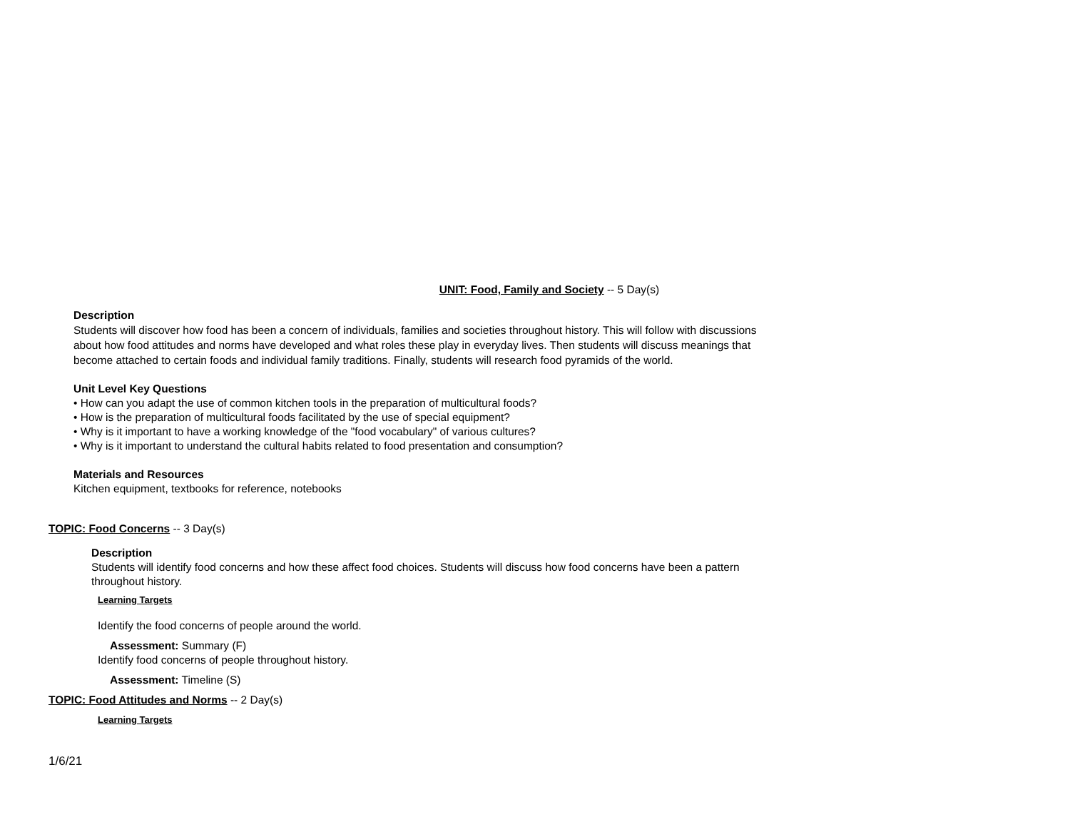UNIT: Food, Family and Society -- 5 Day(s)
Description
Students will discover how food has been a concern of individuals, families and societies throughout history. This will follow with discussions about how food attitudes and norms have developed and what roles these play in everyday lives. Then students will discuss meanings that become attached to certain foods and individual family traditions. Finally, students will research food pyramids of the world.
Unit Level Key Questions
• How can you adapt the use of common kitchen tools in the preparation of multicultural foods?
• How is the preparation of multicultural foods facilitated by the use of special equipment?
• Why is it important to have a working knowledge of the "food vocabulary" of various cultures?
• Why is it important to understand the cultural habits related to food presentation and consumption?
Materials and Resources
Kitchen equipment, textbooks for reference, notebooks
TOPIC: Food Concerns -- 3 Day(s)
Description
Students will identify food concerns and how these affect food choices. Students will discuss how food concerns have been a pattern throughout history.
Learning Targets
Identify the food concerns of people around the world.
Assessment: Summary (F)
Identify food concerns of people throughout history.
Assessment: Timeline (S)
TOPIC: Food Attitudes and Norms -- 2 Day(s)
Learning Targets
1/6/21